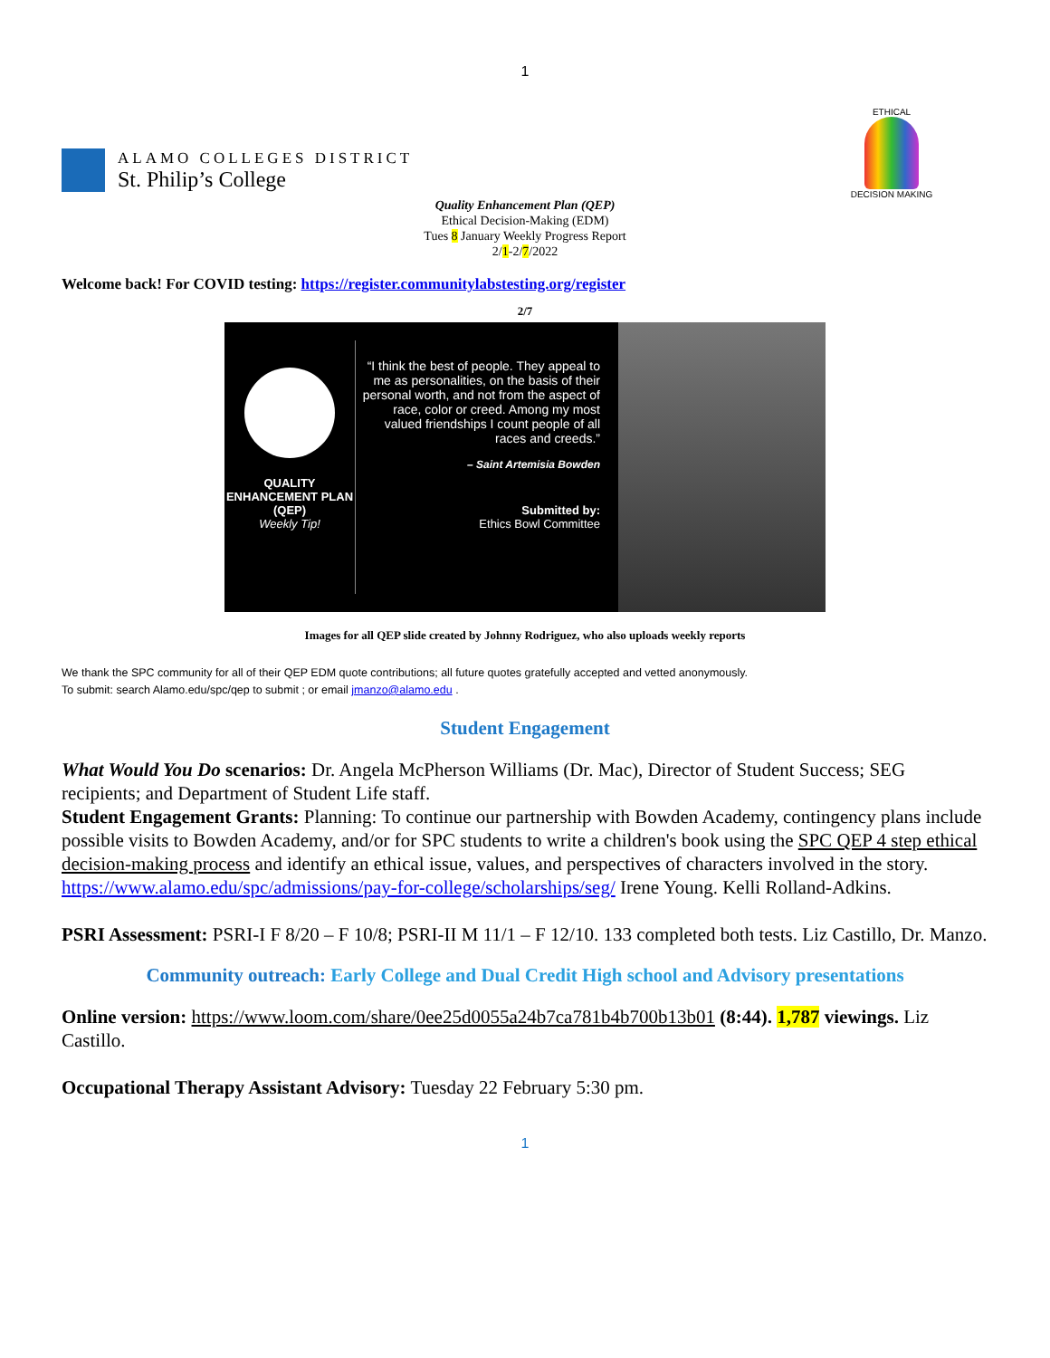1
ALAMO COLLEGES DISTRICT
St. Philip’s College
ETHICAL
DECISION MAKING
Quality Enhancement Plan (QEP)
Ethical Decision-Making (EDM)
Tues 8 January Weekly Progress Report
2/1-2/7/2022
Welcome back! For COVID testing: https://register.communitylabstesting.org/register
2/7
QUALITY ENHANCEMENT PLAN (QEP)
Weekly Tip!
“I think the best of people. They appeal to me as personalities, on the basis of their personal worth, and not from the aspect of race, color or creed. Among my most valued friendships I count people of all races and creeds.”
– Saint Artemisia Bowden
Submitted by:
Ethics Bowl Committee
Images for all QEP slide created by Johnny Rodriguez, who also uploads weekly reports
We thank the SPC community for all of their QEP EDM quote contributions; all future quotes gratefully accepted and vetted anonymously.
To submit: search Alamo.edu/spc/qep to submit ; or email jmanzo@alamo.edu .
Student Engagement
What Would You Do scenarios: Dr. Angela McPherson Williams (Dr. Mac), Director of Student Success; SEG recipients; and Department of Student Life staff.
Student Engagement Grants: Planning: To continue our partnership with Bowden Academy, contingency plans include possible visits to Bowden Academy, and/or for SPC students to write a children's book using the SPC QEP 4 step ethical decision-making process and identify an ethical issue, values, and perspectives of characters involved in the story. https://www.alamo.edu/spc/admissions/pay-for-college/scholarships/seg/ Irene Young. Kelli Rolland-Adkins.
PSRI Assessment: PSRI-I F 8/20 – F 10/8; PSRI-II M 11/1 – F 12/10. 133 completed both tests. Liz Castillo, Dr. Manzo.
Community outreach: Early College and Dual Credit High school and Advisory presentations
Online version: https://www.loom.com/share/0ee25d0055a24b7ca781b4b700b13b01 (8:44). 1,787 viewings. Liz Castillo.
Occupational Therapy Assistant Advisory: Tuesday 22 February 5:30 pm.
1